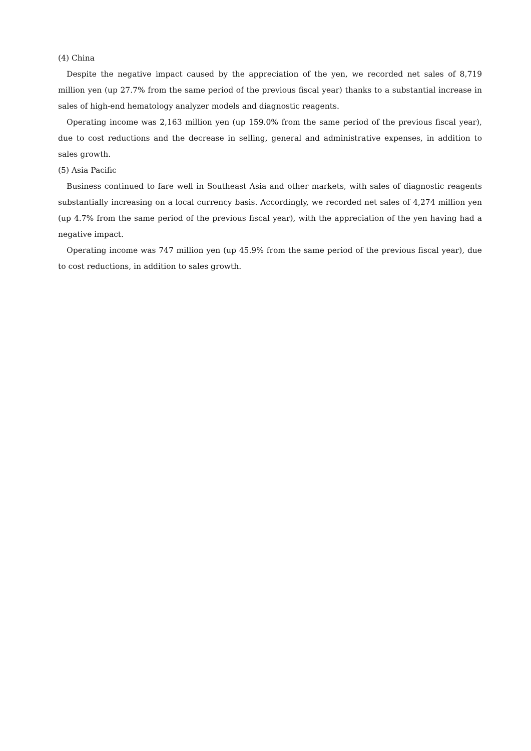(4) China
Despite the negative impact caused by the appreciation of the yen, we recorded net sales of 8,719 million yen (up 27.7% from the same period of the previous fiscal year) thanks to a substantial increase in sales of high-end hematology analyzer models and diagnostic reagents.
Operating income was 2,163 million yen (up 159.0% from the same period of the previous fiscal year), due to cost reductions and the decrease in selling, general and administrative expenses, in addition to sales growth.
(5) Asia Pacific
Business continued to fare well in Southeast Asia and other markets, with sales of diagnostic reagents substantially increasing on a local currency basis. Accordingly, we recorded net sales of 4,274 million yen (up 4.7% from the same period of the previous fiscal year), with the appreciation of the yen having had a negative impact.
Operating income was 747 million yen (up 45.9% from the same period of the previous fiscal year), due to cost reductions, in addition to sales growth.